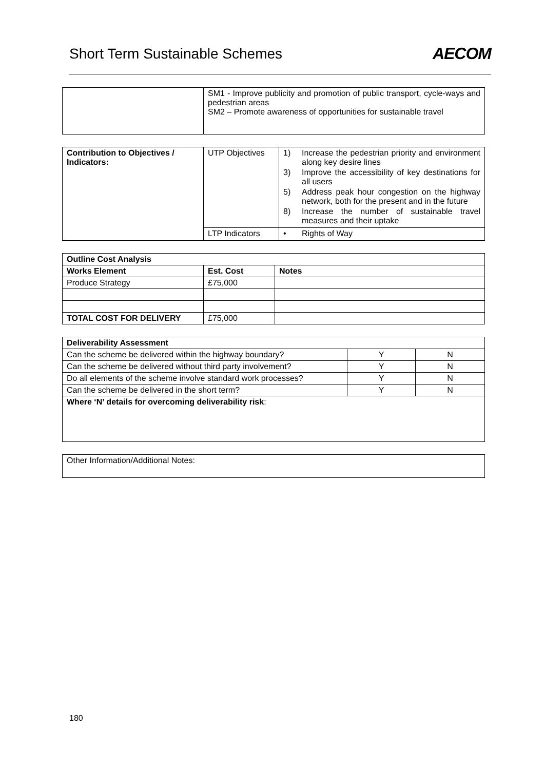Short Term Sustainable Schemes AECOM
| | SM1 - Improve publicity and promotion of public transport, cycle-ways and pedestrian areas SM2 – Promote awareness of opportunities for sustainable travel |
| Contribution to Objectives / Indicators: | UTP Objectives | 1) Increase the pedestrian priority and environment along key desire lines 3) Improve the accessibility of key destinations for all users 5) Address peak hour congestion on the highway network, both for the present and in the future 8) Increase the number of sustainable travel measures and their uptake |
| | LTP Indicators | • Rights of Way |
| Outline Cost Analysis | | |
| --- | --- | --- |
| Works Element | Est. Cost | Notes |
| Produce Strategy | £75,000 | |
| TOTAL COST FOR DELIVERY | £75,000 | |
| Deliverability Assessment | | |
| --- | --- | --- |
| Can the scheme be delivered within the highway boundary? | Y | N |
| Can the scheme be delivered without third party involvement? | Y | N |
| Do all elements of the scheme involve standard work processes? | Y | N |
| Can the scheme be delivered in the short term? | Y | N |
| Where ‘N’ details for overcoming deliverability risk : | | |
| Other Information/Additional Notes: |
180